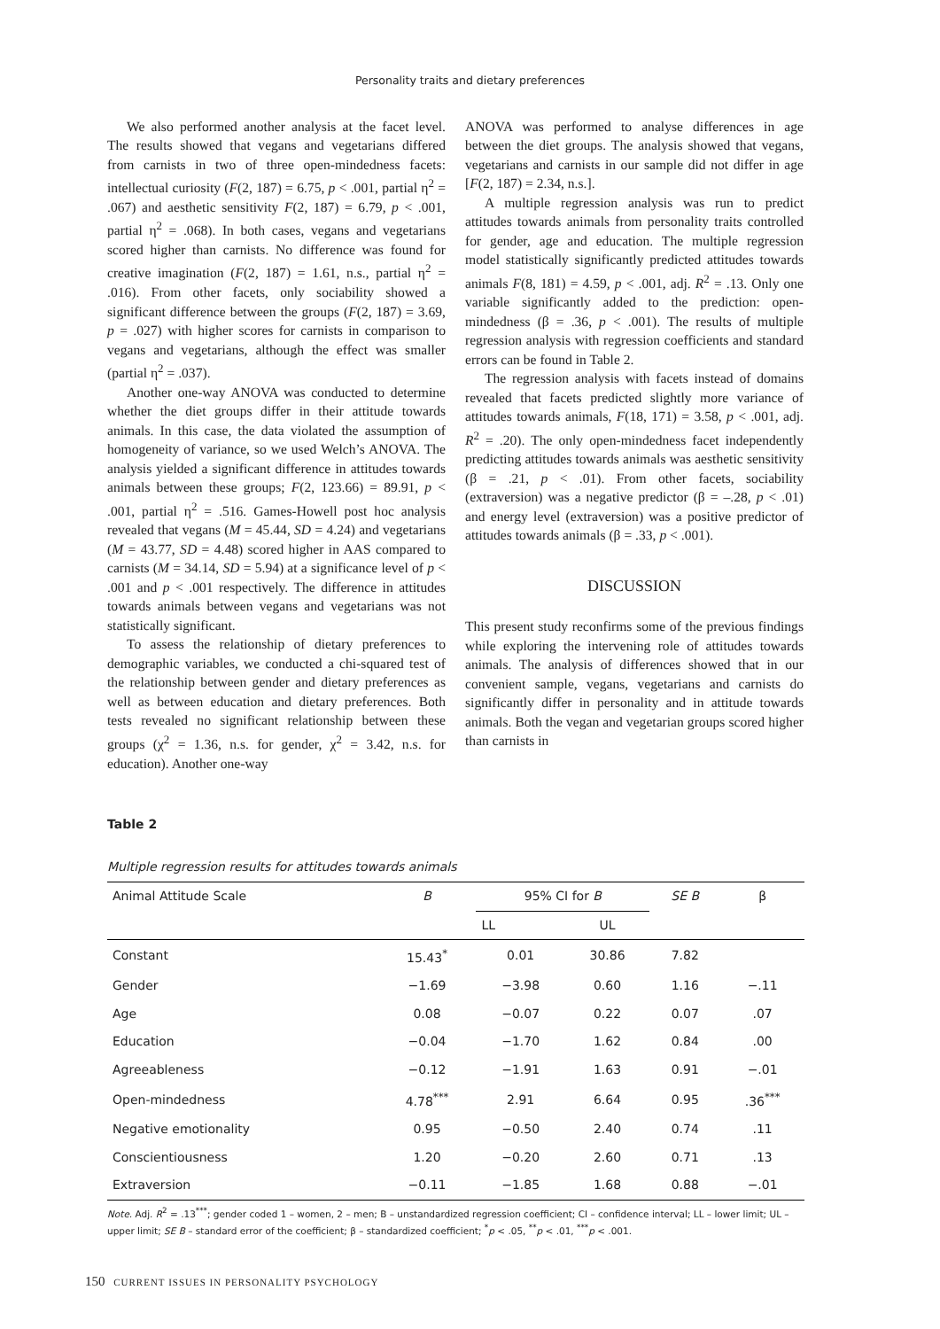Personality traits and dietary preferences
We also performed another analysis at the facet level. The results showed that vegans and vegetarians differed from carnists in two of three open-mindedness facets: intellectual curiosity (F(2, 187) = 6.75, p < .001, partial η<sup>2</sup> = .067) and aesthetic sensitivity F(2, 187) = 6.79, p < .001, partial η<sup>2</sup> = .068). In both cases, vegans and vegetarians scored higher than carnists. No difference was found for creative imagination (F(2, 187) = 1.61, n.s., partial η<sup>2</sup> = .016). From other facets, only sociability showed a significant difference between the groups (F(2, 187) = 3.69, p = .027) with higher scores for carnists in comparison to vegans and vegetarians, although the effect was smaller (partial η<sup>2</sup> = .037).
Another one-way ANOVA was conducted to determine whether the diet groups differ in their attitude towards animals. In this case, the data violated the assumption of homogeneity of variance, so we used Welch’s ANOVA. The analysis yielded a significant difference in attitudes towards animals between these groups; F(2, 123.66) = 89.91, p < .001, partial η<sup>2</sup> = .516. Games-Howell post hoc analysis revealed that vegans (M = 45.44, SD = 4.24) and vegetarians (M = 43.77, SD = 4.48) scored higher in AAS compared to carnists (M = 34.14, SD = 5.94) at a significance level of p < .001 and p < .001 respectively. The difference in attitudes towards animals between vegans and vegetarians was not statistically significant.
To assess the relationship of dietary preferences to demographic variables, we conducted a chi-squared test of the relationship between gender and dietary preferences as well as between education and dietary preferences. Both tests revealed no significant relationship between these groups (χ<sup>2</sup> = 1.36, n.s. for gender, χ<sup>2</sup> = 3.42, n.s. for education). Another one-way
ANOVA was performed to analyse differences in age between the diet groups. The analysis showed that vegans, vegetarians and carnists in our sample did not differ in age [F(2, 187) = 2.34, n.s.].
A multiple regression analysis was run to predict attitudes towards animals from personality traits controlled for gender, age and education. The multiple regression model statistically significantly predicted attitudes towards animals F(8, 181) = 4.59, p < .001, adj. R<sup>2</sup> = .13. Only one variable significantly added to the prediction: open-mindedness (β = .36, p < .001). The results of multiple regression analysis with regression coefficients and standard errors can be found in Table 2.
The regression analysis with facets instead of domains revealed that facets predicted slightly more variance of attitudes towards animals, F(18, 171) = 3.58, p < .001, adj. R<sup>2</sup> = .20). The only open-mindedness facet independently predicting attitudes towards animals was aesthetic sensitivity (β = .21, p < .01). From other facets, sociability (extraversion) was a negative predictor (β = –.28, p < .01) and energy level (extraversion) was a positive predictor of attitudes towards animals (β = .33, p < .001).
DISCUSSION
This present study reconfirms some of the previous findings while exploring the intervening role of attitudes towards animals. The analysis of differences showed that in our convenient sample, vegans, vegetarians and carnists do significantly differ in personality and in attitude towards animals. Both the vegan and vegetarian groups scored higher than carnists in
Table 2
Multiple regression results for attitudes towards animals
| Animal Attitude Scale | B | 95% CI for B | | SE B | β |
| --- | --- | --- | --- | --- | --- |
| | | LL | UL | | |
| Constant | 15.43<sup>*</sup> | 0.01 | 30.86 | 7.82 | |
| Gender | −1.69 | −3.98 | 0.60 | 1.16 | −.11 |
| Age | 0.08 | −0.07 | 0.22 | 0.07 | .07 |
| Education | −0.04 | −1.70 | 1.62 | 0.84 | .00 |
| Agreeableness | −0.12 | −1.91 | 1.63 | 0.91 | −.01 |
| Open-mindedness | 4.78<sup>***</sup> | 2.91 | 6.64 | 0.95 | .36<sup>***</sup> |
| Negative emotionality | 0.95 | −0.50 | 2.40 | 0.74 | .11 |
| Conscientiousness | 1.20 | −0.20 | 2.60 | 0.71 | .13 |
| Extraversion | −0.11 | −1.85 | 1.68 | 0.88 | −.01 |
Note. Adj. R<sup>2</sup> = .13<sup>***</sup>; gender coded 1 – women, 2 – men; B – unstandardized regression coefficient; CI – confidence interval; LL – lower limit; UL – upper limit; SE B – standard error of the coefficient; β – standardized coefficient; <sup>*</sup>p < .05, <sup>**</sup>p < .01, <sup>***</sup>p < .001.
150 CURRENT ISSUES IN PERSONALITY PSYCHOLOGY